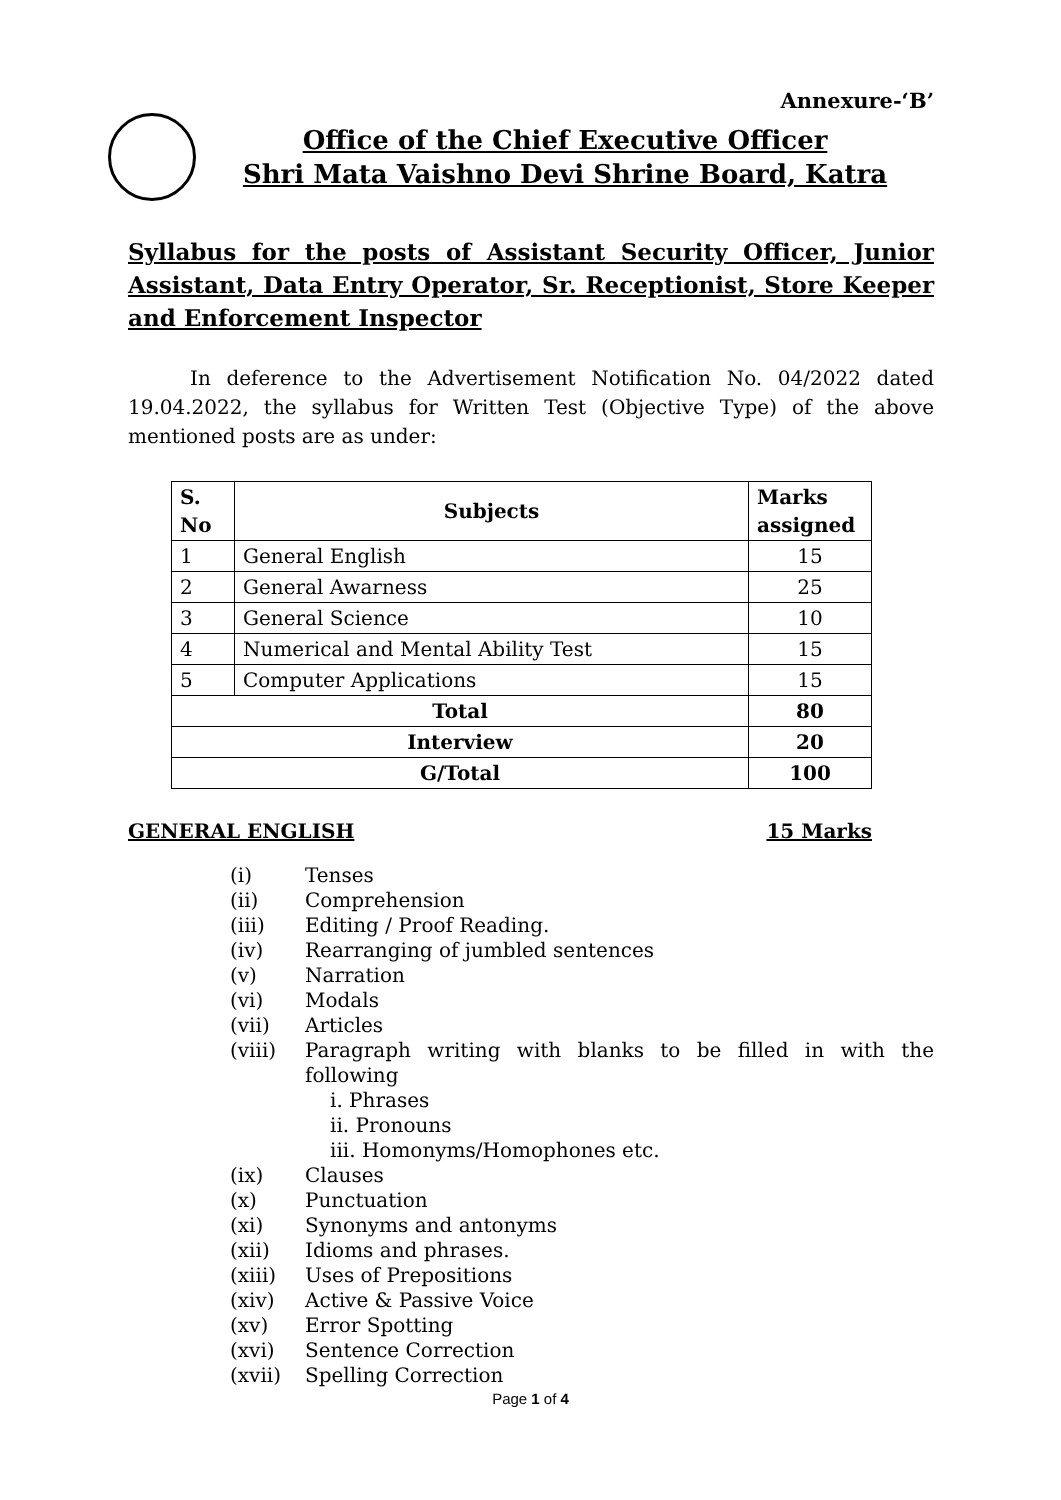Annexure-‘B’
Office of the Chief Executive Officer
Shri Mata Vaishno Devi Shrine Board, Katra
Syllabus for the posts of Assistant Security Officer, Junior Assistant, Data Entry Operator, Sr. Receptionist, Store Keeper and Enforcement Inspector
In deference to the Advertisement Notification No. 04/2022 dated 19.04.2022, the syllabus for Written Test (Objective Type) of the above mentioned posts are as under:
| S. No | Subjects | Marks assigned |
| --- | --- | --- |
| 1 | General English | 15 |
| 2 | General Awarness | 25 |
| 3 | General Science | 10 |
| 4 | Numerical and Mental Ability Test | 15 |
| 5 | Computer Applications | 15 |
| Total | | 80 |
| Interview | | 20 |
| G/Total | | 100 |
GENERAL ENGLISH 15 Marks
(i) Tenses
(ii) Comprehension
(iii) Editing / Proof Reading.
(iv) Rearranging of jumbled sentences
(v) Narration
(vi) Modals
(vii) Articles
(viii) Paragraph writing with blanks to be filled in with the following
i. Phrases
ii. Pronouns
iii. Homonyms/Homophones etc.
(ix) Clauses
(x) Punctuation
(xi) Synonyms and antonyms
(xii) Idioms and phrases.
(xiii) Uses of Prepositions
(xiv) Active & Passive Voice
(xv) Error Spotting
(xvi) Sentence Correction
(xvii) Spelling Correction
Page 1 of 4